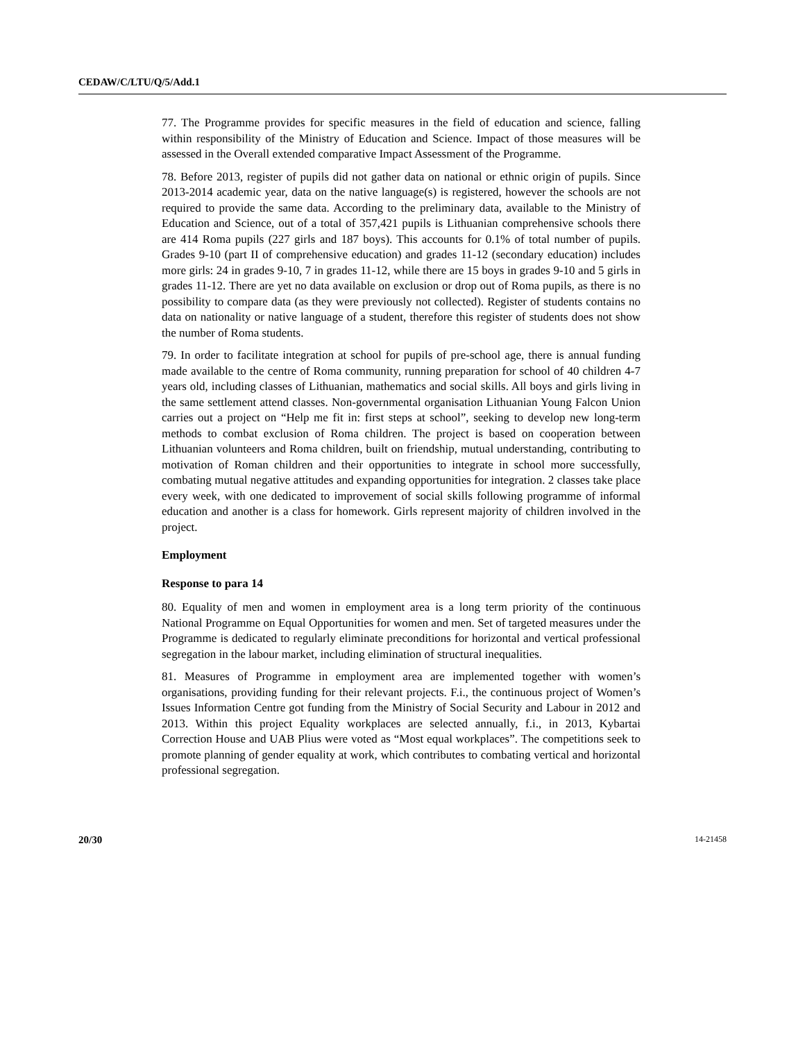CEDAW/C/LTU/Q/5/Add.1
77. The Programme provides for specific measures in the field of education and science, falling within responsibility of the Ministry of Education and Science. Impact of those measures will be assessed in the Overall extended comparative Impact Assessment of the Programme.
78. Before 2013, register of pupils did not gather data on national or ethnic origin of pupils. Since 2013-2014 academic year, data on the native language(s) is registered, however the schools are not required to provide the same data. According to the preliminary data, available to the Ministry of Education and Science, out of a total of 357,421 pupils is Lithuanian comprehensive schools there are 414 Roma pupils (227 girls and 187 boys). This accounts for 0.1% of total number of pupils. Grades 9-10 (part II of comprehensive education) and grades 11-12 (secondary education) includes more girls: 24 in grades 9-10, 7 in grades 11-12, while there are 15 boys in grades 9-10 and 5 girls in grades 11-12. There are yet no data available on exclusion or drop out of Roma pupils, as there is no possibility to compare data (as they were previously not collected). Register of students contains no data on nationality or native language of a student, therefore this register of students does not show the number of Roma students.
79. In order to facilitate integration at school for pupils of pre-school age, there is annual funding made available to the centre of Roma community, running preparation for school of 40 children 4-7 years old, including classes of Lithuanian, mathematics and social skills. All boys and girls living in the same settlement attend classes. Non-governmental organisation Lithuanian Young Falcon Union carries out a project on “Help me fit in: first steps at school”, seeking to develop new long-term methods to combat exclusion of Roma children. The project is based on cooperation between Lithuanian volunteers and Roma children, built on friendship, mutual understanding, contributing to motivation of Roman children and their opportunities to integrate in school more successfully, combating mutual negative attitudes and expanding opportunities for integration. 2 classes take place every week, with one dedicated to improvement of social skills following programme of informal education and another is a class for homework. Girls represent majority of children involved in the project.
Employment
Response to para 14
80. Equality of men and women in employment area is a long term priority of the continuous National Programme on Equal Opportunities for women and men. Set of targeted measures under the Programme is dedicated to regularly eliminate preconditions for horizontal and vertical professional segregation in the labour market, including elimination of structural inequalities.
81. Measures of Programme in employment area are implemented together with women’s organisations, providing funding for their relevant projects. F.i., the continuous project of Women’s Issues Information Centre got funding from the Ministry of Social Security and Labour in 2012 and 2013. Within this project Equality workplaces are selected annually, f.i., in 2013, Kybartai Correction House and UAB Plius were voted as “Most equal workplaces”. The competitions seek to promote planning of gender equality at work, which contributes to combating vertical and horizontal professional segregation.
20/30 14-21458